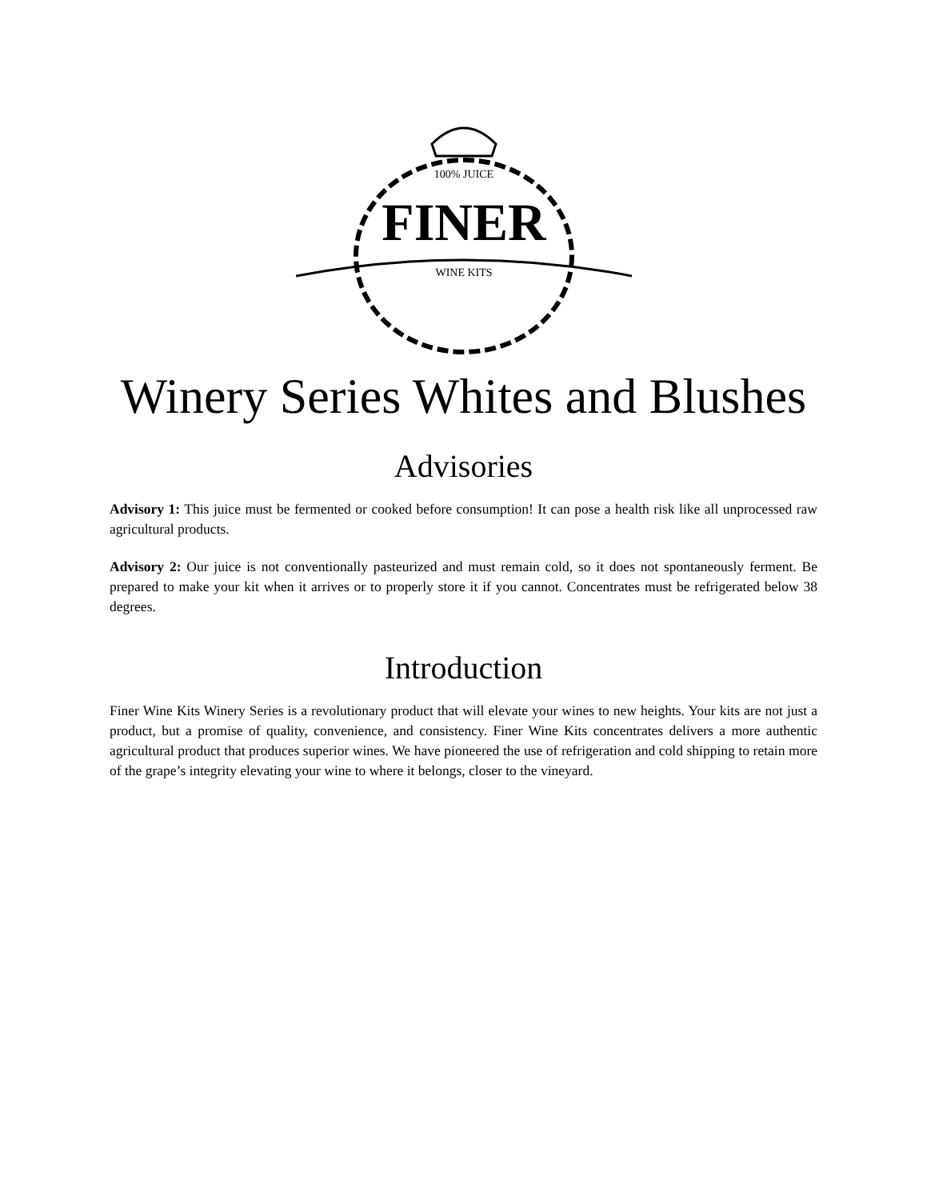100% JUICE
FINER
WINE KITS
Winery Series Whites and Blushes
Advisories
Advisory 1: This juice must be fermented or cooked before consumption! It can pose a health risk like all unprocessed raw agricultural products.
Advisory 2: Our juice is not conventionally pasteurized and must remain cold, so it does not spontaneously ferment. Be prepared to make your kit when it arrives or to properly store it if you cannot. Concentrates must be refrigerated below 38 degrees.
Introduction
Finer Wine Kits Winery Series is a revolutionary product that will elevate your wines to new heights. Your kits are not just a product, but a promise of quality, convenience, and consistency. Finer Wine Kits concentrates delivers a more authentic agricultural product that produces superior wines. We have pioneered the use of refrigeration and cold shipping to retain more of the grape’s integrity elevating your wine to where it belongs, closer to the vineyard.